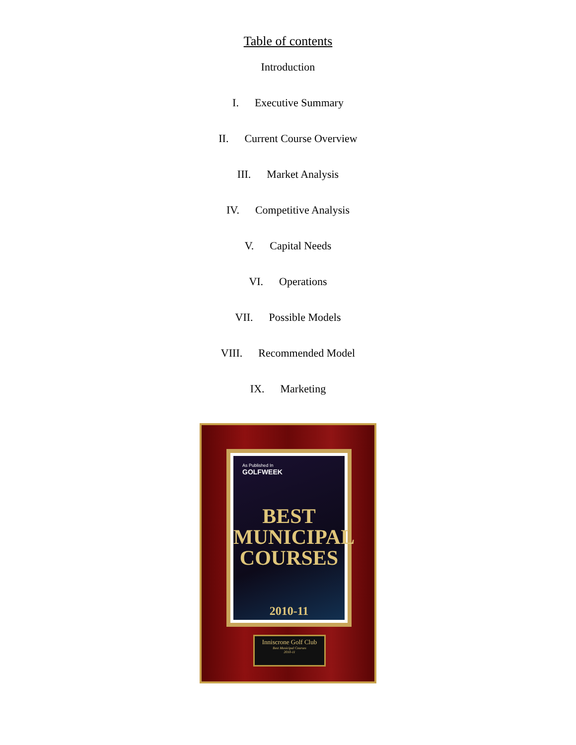Table of contents
Introduction
I. Executive Summary
II. Current Course Overview
III. Market Analysis
IV. Competitive Analysis
V. Capital Needs
VI. Operations
VII. Possible Models
VIII. Recommended Model
IX. Marketing
As Published In
GOLFWEEK
BEST
MUNICIPAL
COURSES
2010-11
Inniscrone Golf Club
Best Municipal Courses
2010-11